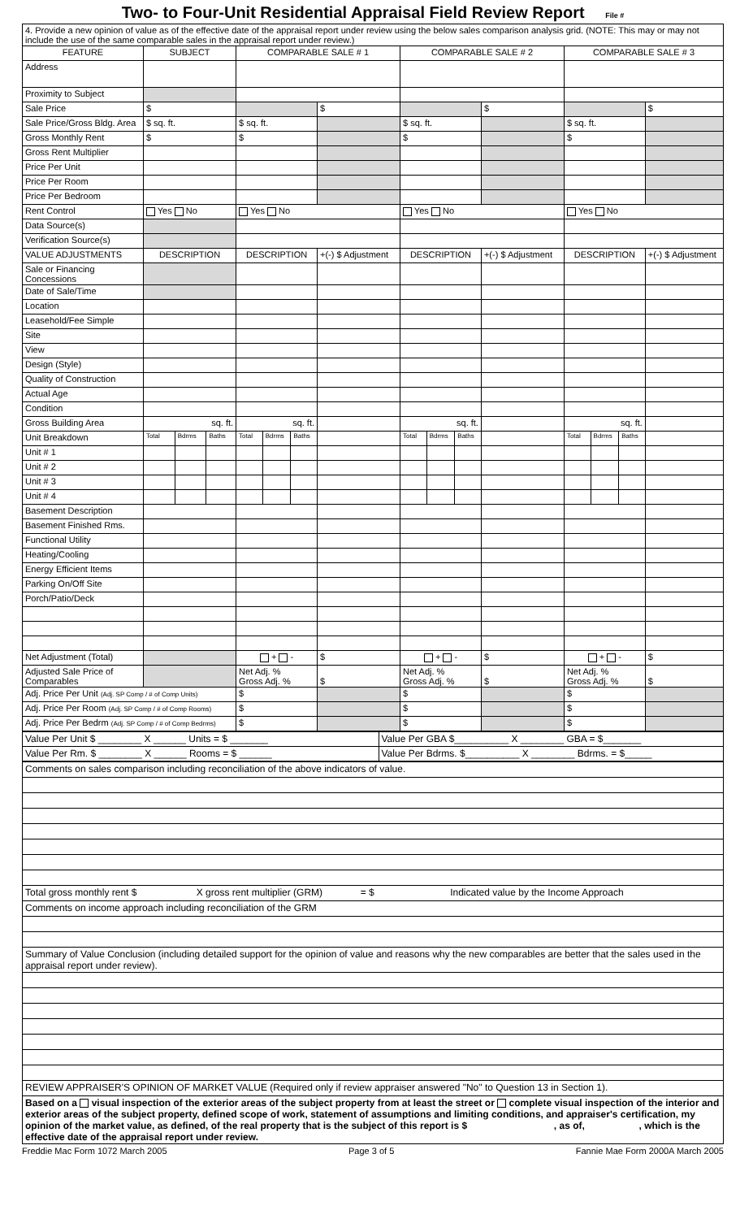Two- to Four-Unit Residential Appraisal Field Review Report File #
| 4. Provide a new opinion of value as of the effective date of the appraisal report under review using the below sales comparison analysis grid. (NOTE: This may or may not include the use of the same comparable sales in the appraisal report under review.) | | | | | | | | | | | | | | | |
| FEATURE | SUBJECT | | | COMPARABLE SALE # 1 | | | | COMPARABLE SALE # 2 | | | | COMPARABLE SALE # 3 | | | |
| Address | | | | | | | | | | | | | | | |
| Proximity to Subject | | | | | | | | | | | | | | | |
| Sale Price | $ | | | | | | $ | | | | $ | | | | $ |
| Sale Price/Gross Bldg. Area | $ sq. ft. | | | $ sq. ft. | | | | $ sq. ft. | | | | $ sq. ft. | | | |
| Gross Monthly Rent | $ | | | $ | | | | $ | | | | $ | | | |
| Gross Rent Multiplier | | | | | | | | | | | | | | | |
| Price Per Unit | | | | | | | | | | | | | | | |
| Price Per Room | | | | | | | | | | | | | | | |
| Price Per Bedroom | | | | | | | | | | | | | | | |
| Rent Control | Yes No | | | Yes No | | | | Yes No | | | | Yes No | | | |
| Data Source(s) | | | | | | | | | | | | | | | |
| Verification Source(s) | | | | | | | | | | | | | | | |
| VALUE ADJUSTMENTS | DESCRIPTION | | | DESCRIPTION | | | +(-) $ Adjustment | DESCRIPTION | | | +(-) $ Adjustment | DESCRIPTION | | | +(-) $ Adjustment |
| Sale or Financing Concessions | | | | | | | | | | | | | | | |
| Date of Sale/Time | | | | | | | | | | | | | | | |
| Location | | | | | | | | | | | | | | | |
| Leasehold/Fee Simple | | | | | | | | | | | | | | | |
| Site | | | | | | | | | | | | | | | |
| View | | | | | | | | | | | | | | | |
| Design (Style) | | | | | | | | | | | | | | | |
| Quality of Construction | | | | | | | | | | | | | | | |
| Actual Age | | | | | | | | | | | | | | | |
| Condition | | | | | | | | | | | | | | | |
| Gross Building Area | sq. ft. | | | sq. ft. | | | | sq. ft. | | | | sq. ft. | | | |
| Unit Breakdown | Total | Bdrms | Baths | Total | Bdrms | Baths | | Total | Bdrms | Baths | | Total | Bdrms | Baths | |
| Unit # 1 | | | | | | | | | | | | | | | |
| Unit # 2 | | | | | | | | | | | | | | | |
| Unit # 3 | | | | | | | | | | | | | | | |
| Unit # 4 | | | | | | | | | | | | | | | |
| Basement Description | | | | | | | | | | | | | | | |
| Basement Finished Rms. | | | | | | | | | | | | | | | |
| Functional Utility | | | | | | | | | | | | | | | |
| Heating/Cooling | | | | | | | | | | | | | | | |
| Energy Efficient Items | | | | | | | | | | | | | | | |
| Parking On/Off Site | | | | | | | | | | | | | | | |
| Porch/Patio/Deck | | | | | | | | | | | | | | | |
| Net Adjustment (Total) | | | | + - | | | $ | + - | | | $ | + - | | | $ |
| Adjusted Sale Price of Comparables | | | | Net Adj. % Gross Adj. % | | | $ | Net Adj. % Gross Adj. % | | | $ | Net Adj. % Gross Adj. % | | | $ |
| Adj. Price Per Unit (Adj. SP Comp / # of Comp Units) | | | | $ | | | | $ | | | | $ | | | |
| Adj. Price Per Room (Adj. SP Comp / # of Comp Rooms) | | | | $ | | | | $ | | | | $ | | | |
| Adj. Price Per Bedrm (Adj. SP Comp / # of Comp Bedrms) | | | | $ | | | | $ | | | | $ | | | |
| Value Per Unit $ ________ X ______ Units = $ _______ | Value Per GBA $__________ X ________ GBA = $_______ |
| Value Per Rm. $ ________ X ______ Rooms = $ ______ | Value Per Bdrms. $__________ X ________ Bdrms. = $_____ |
| Comments on sales comparison including reconciliation of the above indicators of value. |
| Total gross monthly rent $ X gross rent multiplier (GRM) = $ Indicated value by the Income Approach |
| Comments on income approach including reconciliation of the GRM |
| Summary of Value Conclusion (including detailed support for the opinion of value and reasons why the new comparables are better that the sales used in the appraisal report under review). |
| REVIEW APPRAISER'S OPINION OF MARKET VALUE (Required only if review appraiser answered "No" to Question 13 in Section 1). |
| Based on a visual inspection of the exterior areas of the subject property from at least the street or complete visual inspection of the interior and exterior areas of the subject property, defined scope of work, statement of assumptions and limiting conditions, and appraiser's certification, my opinion of the market value, as defined, of the real property that is the subject of this report is $ , as of, , which is the effective date of the appraisal report under review. |
Freddie Mac Form 1072 March 2005 Page 3 of 5 Fannie Mae Form 2000A March 2005